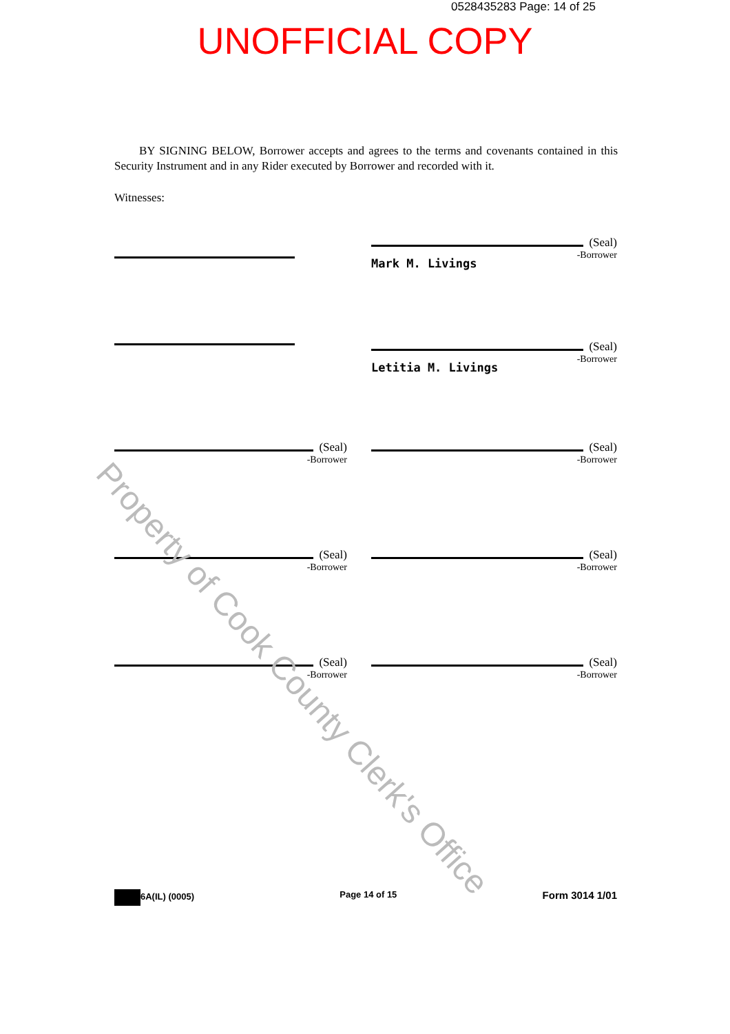0528435283 Page: 14 of 25
UNOFFICIAL COPY
BY SIGNING BELOW, Borrower accepts and agrees to the terms and covenants contained in this Security Instrument and in any Rider executed by Borrower and recorded with it.
Witnesses:
(Seal)
Mark M. Livings
-Borrower
(Seal)
Letitia M. Livings
-Borrower
(Seal)
-Borrower
(Seal)
-Borrower
(Seal)
-Borrower
(Seal)
-Borrower
(Seal)
-Borrower
(Seal)
-Borrower
6A(IL) (0005) Page 14 of 15 Form 3014 1/01
Property of Cook County Clerk's Office